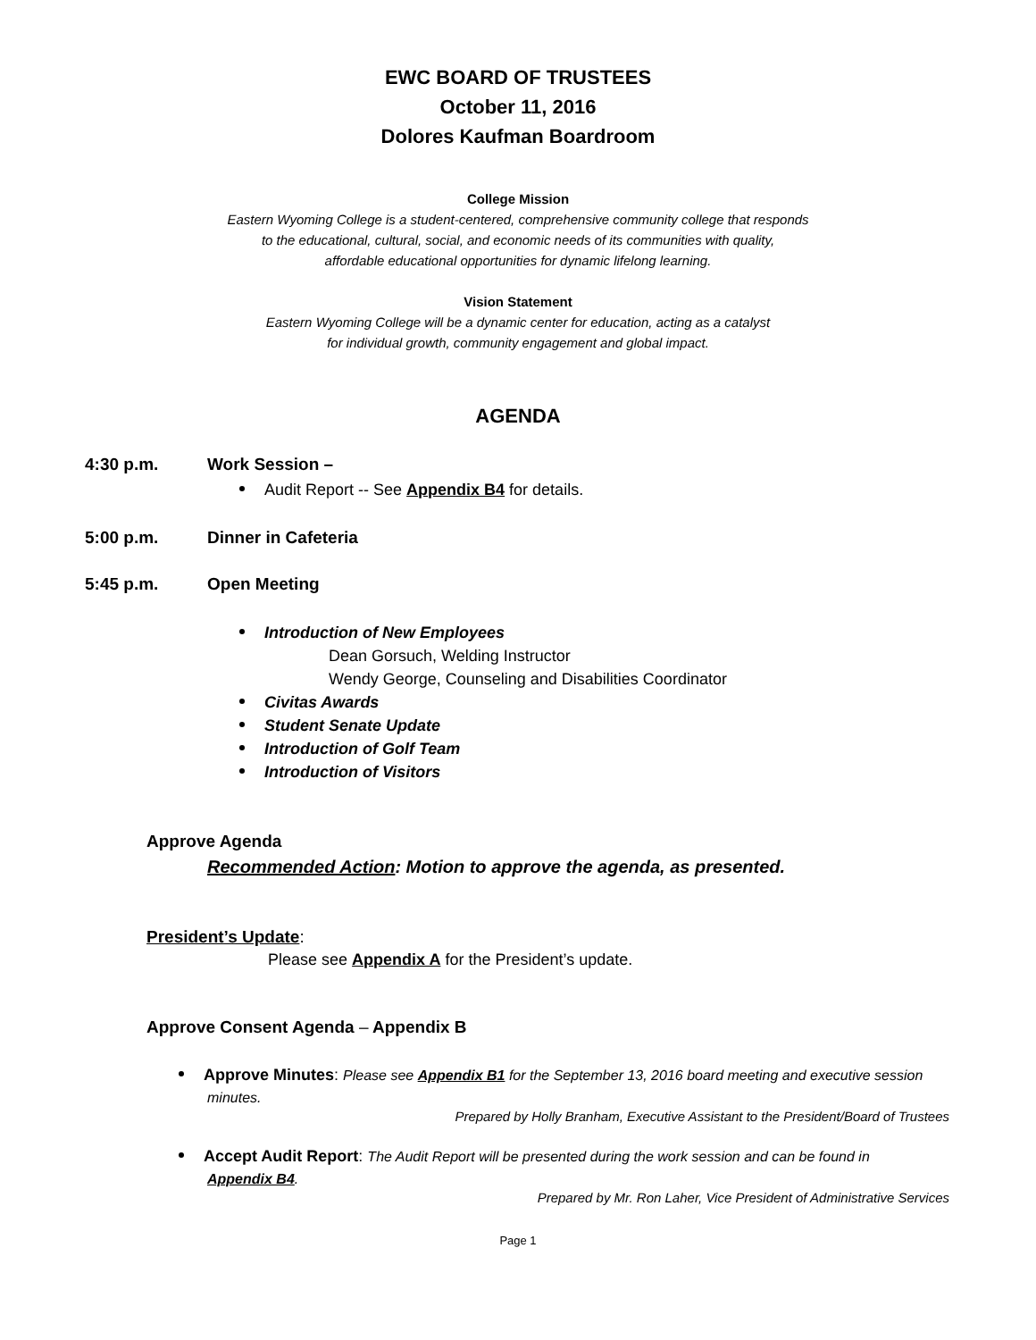EWC BOARD OF TRUSTEES
October 11, 2016
Dolores Kaufman Boardroom
College Mission
Eastern Wyoming College is a student-centered, comprehensive community college that responds
to the educational, cultural, social, and economic needs of its communities with quality,
affordable educational opportunities for dynamic lifelong learning.
Vision Statement
Eastern Wyoming College will be a dynamic center for education, acting as a catalyst
for individual growth, community engagement and global impact.
AGENDA
4:30 p.m. Work Session –
Audit Report -- See Appendix B4 for details.
5:00 p.m. Dinner in Cafeteria
5:45 p.m. Open Meeting
Introduction of New Employees
Dean Gorsuch, Welding Instructor
Wendy George, Counseling and Disabilities Coordinator
Civitas Awards
Student Senate Update
Introduction of Golf Team
Introduction of Visitors
Approve Agenda
Recommended Action: Motion to approve the agenda, as presented.
President’s Update:
Please see Appendix A for the President’s update.
Approve Consent Agenda – Appendix B
Approve Minutes: Please see Appendix B1 for the September 13, 2016 board meeting and executive session minutes.
Prepared by Holly Branham, Executive Assistant to the President/Board of Trustees
Accept Audit Report: The Audit Report will be presented during the work session and can be found in Appendix B4.
Prepared by Mr. Ron Laher, Vice President of Administrative Services
Page 1